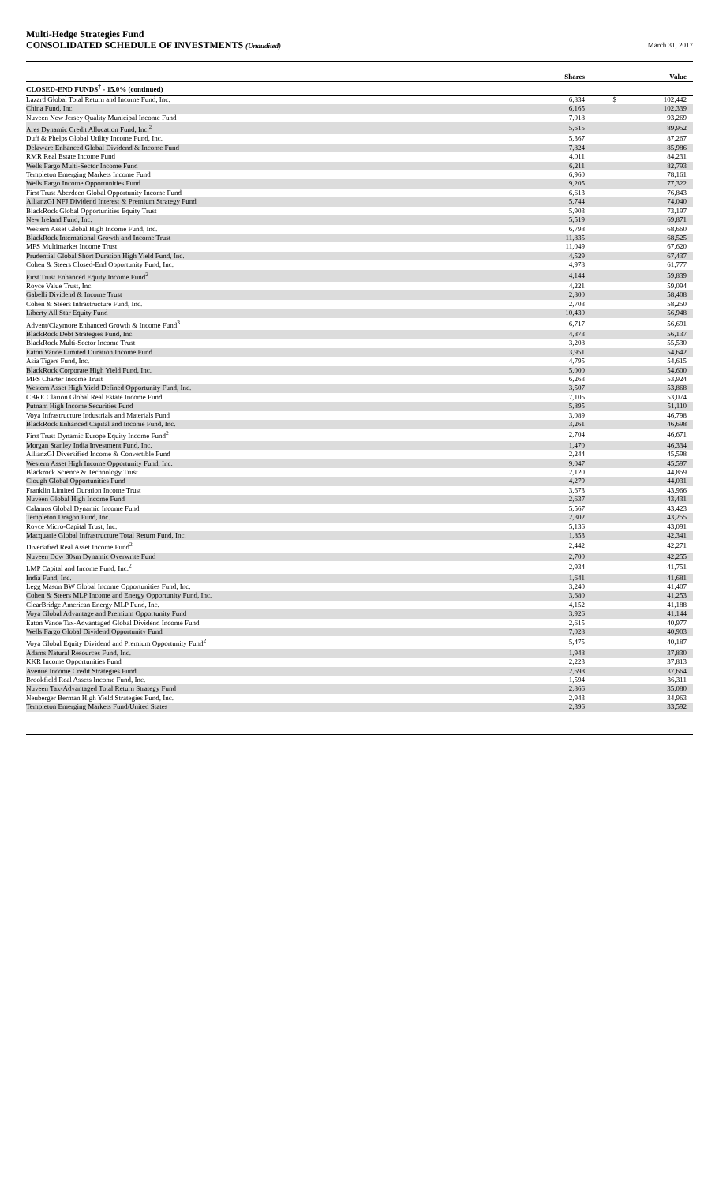Multi-Hedge Strategies Fund
CONSOLIDATED SCHEDULE OF INVESTMENTS (Unaudited) March 31, 2017
| | Shares | | Value |
| --- | --- | --- | --- |
| CLOSED-END FUNDS<sup>†</sup> - 15.0% (continued) | | | |
| Lazard Global Total Return and Income Fund, Inc. | 6,834 | $ | 102,442 |
| China Fund, Inc. | 6,165 | | 102,339 |
| Nuveen New Jersey Quality Municipal Income Fund | 7,018 | | 93,269 |
| Ares Dynamic Credit Allocation Fund, Inc.<sup>2</sup> | 5,615 | | 89,952 |
| Duff & Phelps Global Utility Income Fund, Inc. | 5,367 | | 87,267 |
| Delaware Enhanced Global Dividend & Income Fund | 7,824 | | 85,986 |
| RMR Real Estate Income Fund | 4,011 | | 84,231 |
| Wells Fargo Multi-Sector Income Fund | 6,211 | | 82,793 |
| Templeton Emerging Markets Income Fund | 6,960 | | 78,161 |
| Wells Fargo Income Opportunities Fund | 9,205 | | 77,322 |
| First Trust Aberdeen Global Opportunity Income Fund | 6,613 | | 76,843 |
| AllianzGI NFJ Dividend Interest & Premium Strategy Fund | 5,744 | | 74,040 |
| BlackRock Global Opportunities Equity Trust | 5,903 | | 73,197 |
| New Ireland Fund, Inc. | 5,519 | | 69,871 |
| Western Asset Global High Income Fund, Inc. | 6,798 | | 68,660 |
| BlackRock International Growth and Income Trust | 11,835 | | 68,525 |
| MFS Multimarket Income Trust | 11,049 | | 67,620 |
| Prudential Global Short Duration High Yield Fund, Inc. | 4,529 | | 67,437 |
| Cohen & Steers Closed-End Opportunity Fund, Inc. | 4,978 | | 61,777 |
| First Trust Enhanced Equity Income Fund<sup>2</sup> | 4,144 | | 59,839 |
| Royce Value Trust, Inc. | 4,221 | | 59,094 |
| Gabelli Dividend & Income Trust | 2,800 | | 58,408 |
| Cohen & Steers Infrastructure Fund, Inc. | 2,703 | | 58,250 |
| Liberty All Star Equity Fund | 10,430 | | 56,948 |
| Advent/Claymore Enhanced Growth & Income Fund<sup>3</sup> | 6,717 | | 56,691 |
| BlackRock Debt Strategies Fund, Inc. | 4,873 | | 56,137 |
| BlackRock Multi-Sector Income Trust | 3,208 | | 55,530 |
| Eaton Vance Limited Duration Income Fund | 3,951 | | 54,642 |
| Asia Tigers Fund, Inc. | 4,795 | | 54,615 |
| BlackRock Corporate High Yield Fund, Inc. | 5,000 | | 54,600 |
| MFS Charter Income Trust | 6,263 | | 53,924 |
| Western Asset High Yield Defined Opportunity Fund, Inc. | 3,507 | | 53,868 |
| CBRE Clarion Global Real Estate Income Fund | 7,105 | | 53,074 |
| Putnam High Income Securities Fund | 5,895 | | 51,110 |
| Voya Infrastructure Industrials and Materials Fund | 3,089 | | 46,798 |
| BlackRock Enhanced Capital and Income Fund, Inc. | 3,261 | | 46,698 |
| First Trust Dynamic Europe Equity Income Fund<sup>2</sup> | 2,704 | | 46,671 |
| Morgan Stanley India Investment Fund, Inc. | 1,470 | | 46,334 |
| AllianzGI Diversified Income & Convertible Fund | 2,244 | | 45,598 |
| Western Asset High Income Opportunity Fund, Inc. | 9,047 | | 45,597 |
| Blackrock Science & Technology Trust | 2,120 | | 44,859 |
| Clough Global Opportunities Fund | 4,279 | | 44,031 |
| Franklin Limited Duration Income Trust | 3,673 | | 43,966 |
| Nuveen Global High Income Fund | 2,637 | | 43,431 |
| Calamos Global Dynamic Income Fund | 5,567 | | 43,423 |
| Templeton Dragon Fund, Inc. | 2,302 | | 43,255 |
| Royce Micro-Capital Trust, Inc. | 5,136 | | 43,091 |
| Macquarie Global Infrastructure Total Return Fund, Inc. | 1,853 | | 42,341 |
| Diversified Real Asset Income Fund<sup>2</sup> | 2,442 | | 42,271 |
| Nuveen Dow 30sm Dynamic Overwrite Fund | 2,700 | | 42,255 |
| LMP Capital and Income Fund, Inc.<sup>2</sup> | 2,934 | | 41,751 |
| India Fund, Inc. | 1,641 | | 41,681 |
| Legg Mason BW Global Income Opportunities Fund, Inc. | 3,240 | | 41,407 |
| Cohen & Steers MLP Income and Energy Opportunity Fund, Inc. | 3,680 | | 41,253 |
| ClearBridge American Energy MLP Fund, Inc. | 4,152 | | 41,188 |
| Voya Global Advantage and Premium Opportunity Fund | 3,926 | | 41,144 |
| Eaton Vance Tax-Advantaged Global Dividend Income Fund | 2,615 | | 40,977 |
| Wells Fargo Global Dividend Opportunity Fund | 7,028 | | 40,903 |
| Voya Global Equity Dividend and Premium Opportunity Fund<sup>2</sup> | 5,475 | | 40,187 |
| Adams Natural Resources Fund, Inc. | 1,948 | | 37,830 |
| KKR Income Opportunities Fund | 2,223 | | 37,813 |
| Avenue Income Credit Strategies Fund | 2,698 | | 37,664 |
| Brookfield Real Assets Income Fund, Inc. | 1,594 | | 36,311 |
| Nuveen Tax-Advantaged Total Return Strategy Fund | 2,866 | | 35,080 |
| Neuberger Berman High Yield Strategies Fund, Inc. | 2,943 | | 34,963 |
| Templeton Emerging Markets Fund/United States | 2,396 | | 33,592 |